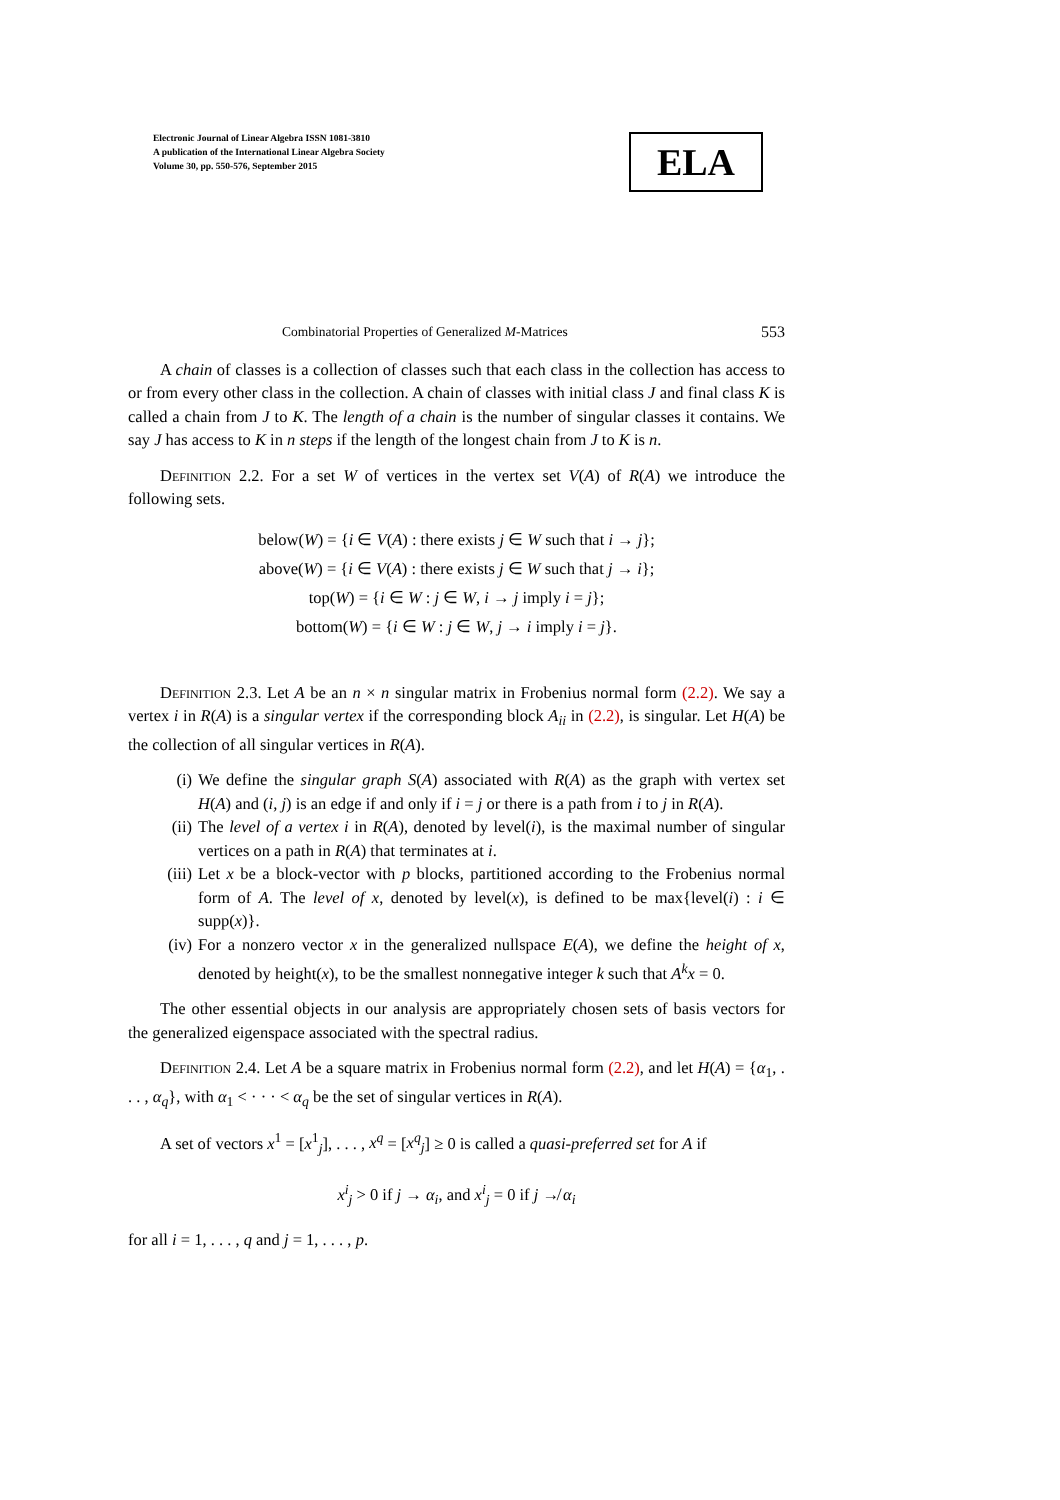Electronic Journal of Linear Algebra ISSN 1081-3810
A publication of the International Linear Algebra Society
Volume 30, pp. 550-576, September 2015
ELA
Combinatorial Properties of Generalized M-Matrices 553
A chain of classes is a collection of classes such that each class in the collection has access to or from every other class in the collection. A chain of classes with initial class J and final class K is called a chain from J to K. The length of a chain is the number of singular classes it contains. We say J has access to K in n steps if the length of the longest chain from J to K is n.
Definition 2.2. For a set W of vertices in the vertex set V(A) of R(A) we introduce the following sets.
below(W) = {i ∈ V(A) : there exists j ∈ W such that i → j};
above(W) = {i ∈ V(A) : there exists j ∈ W such that j → i};
top(W) = {i ∈ W : j ∈ W, i → j imply i = j};
bottom(W) = {i ∈ W : j ∈ W, j → i imply i = j}.
Definition 2.3. Let A be an n × n singular matrix in Frobenius normal form (2.2). We say a vertex i in R(A) is a singular vertex if the corresponding block A<sub>ii</sub> in (2.2), is singular. Let H(A) be the collection of all singular vertices in R(A).
(i) We define the singular graph S(A) associated with R(A) as the graph with vertex set H(A) and (i, j) is an edge if and only if i = j or there is a path from i to j in R(A).
(ii) The level of a vertex i in R(A), denoted by level(i), is the maximal number of singular vertices on a path in R(A) that terminates at i.
(iii) Let x be a block-vector with p blocks, partitioned according to the Frobenius normal form of A. The level of x, denoted by level(x), is defined to be max{level(i) : i ∈ supp(x)}.
(iv) For a nonzero vector x in the generalized nullspace E(A), we define the height of x, denoted by height(x), to be the smallest nonnegative integer k such that A<sup>k</sup>x = 0.
The other essential objects in our analysis are appropriately chosen sets of basis vectors for the generalized eigenspace associated with the spectral radius.
Definition 2.4. Let A be a square matrix in Frobenius normal form (2.2), and let H(A) = {α<sub>1</sub>, . . . , α<sub>q</sub>}, with α<sub>1</sub> < · · · < α<sub>q</sub> be the set of singular vertices in R(A).
A set of vectors x<sup>1</sup> = [x<sup>1</sup><sub>j</sub>], . . . , x<sup>q</sup> = [x<sup>q</sup><sub>j</sub>] ≥ 0 is called a quasi-preferred set for A if
x<sup>i</sup><sub>j</sub> > 0 if j → α<sub>i</sub>, and x<sup>i</sup><sub>j</sub> = 0 if j ↛ α<sub>i</sub>
for all i = 1, . . . , q and j = 1, . . . , p.